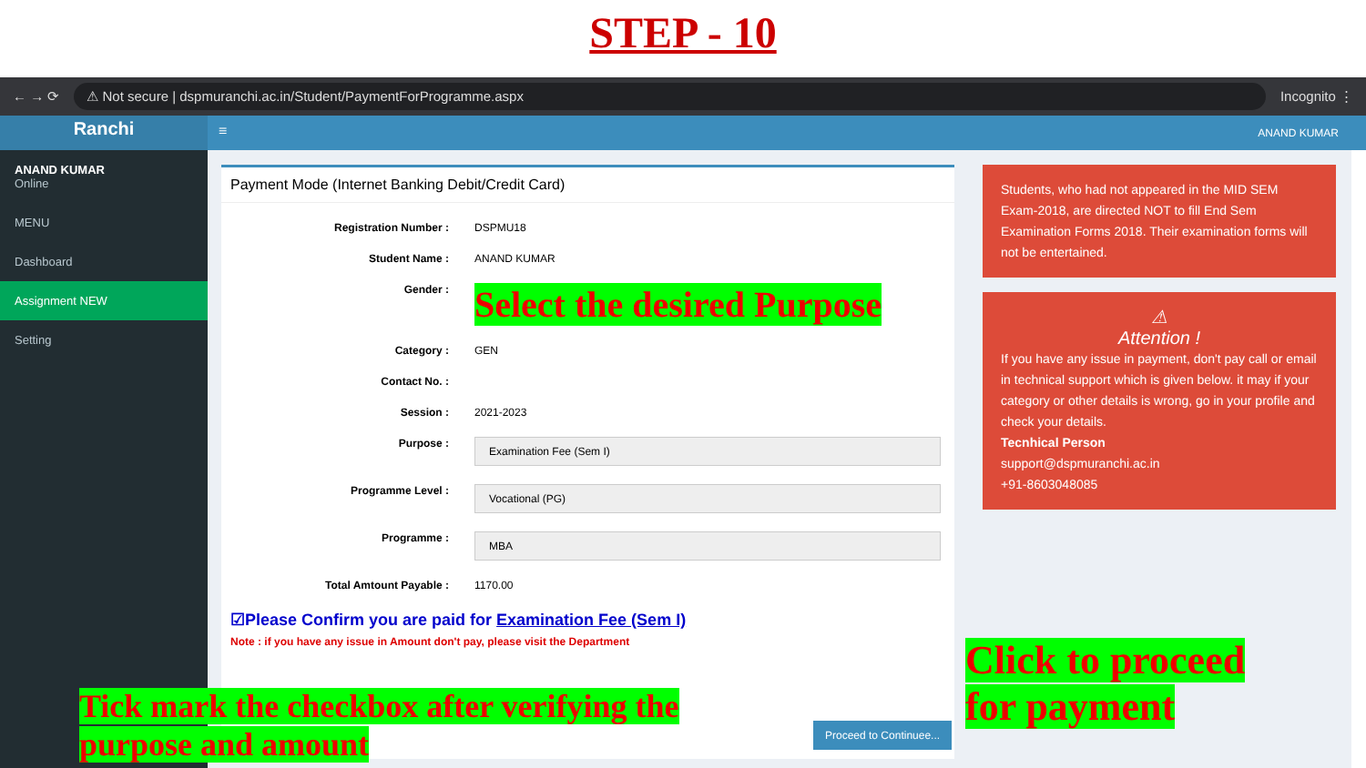STEP - 10
← → ⟳ ⚠ Not secure | dspmuranchi.ac.in/Student/PaymentForProgramme.aspx Incognito ⋮
Ranchi
≡
ANAND KUMAR
ANAND KUMAR
Online
MENU
Dashboard
Assignment NEW
Setting
Payment Mode (Internet Banking Debit/Credit Card)
Registration Number : DSPMU18
Student Name : ANAND KUMAR
Gender : Select the desired Purpose
Category : GEN
Contact No. :
Session : 2021-2023
Purpose : Examination Fee (Sem I)
Programme Level : Vocational (PG)
Programme : MBA
Total Amtount Payable : 1170.00
☑Please Confirm you are paid for Examination Fee (Sem I)
Note : if you have any issue in Amount don't pay, please visit the Department
Proceed to Continuee...
Students, who had not appeared in the MID SEM Exam-2018, are directed NOT to fill End Sem Examination Forms 2018. Their examination forms will not be entertained.
⚠
Attention !
If you have any issue in payment, don't pay call or email in technical support which is given below. it may if your category or other details is wrong, go in your profile and check your details.
Tecnhical Person
support@dspmuranchi.ac.in
+91-8603048085
Tick mark the checkbox after verifying the purpose and amount
Click to proceed for payment